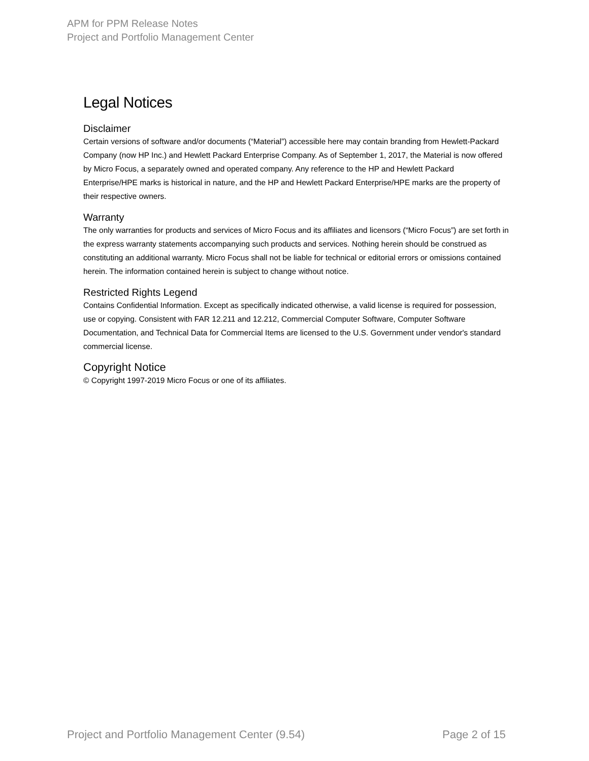APM for PPM Release Notes
Project and Portfolio Management Center
Legal Notices
Disclaimer
Certain versions of software and/or documents (“Material”) accessible here may contain branding from Hewlett-Packard Company (now HP Inc.) and Hewlett Packard Enterprise Company. As of September 1, 2017, the Material is now offered by Micro Focus, a separately owned and operated company. Any reference to the HP and Hewlett Packard Enterprise/HPE marks is historical in nature, and the HP and Hewlett Packard Enterprise/HPE marks are the property of their respective owners.
Warranty
The only warranties for products and services of Micro Focus and its affiliates and licensors (“Micro Focus”) are set forth in the express warranty statements accompanying such products and services. Nothing herein should be construed as constituting an additional warranty. Micro Focus shall not be liable for technical or editorial errors or omissions contained herein. The information contained herein is subject to change without notice.
Restricted Rights Legend
Contains Confidential Information. Except as specifically indicated otherwise, a valid license is required for possession, use or copying. Consistent with FAR 12.211 and 12.212, Commercial Computer Software, Computer Software Documentation, and Technical Data for Commercial Items are licensed to the U.S. Government under vendor's standard commercial license.
Copyright Notice
© Copyright 1997-2019 Micro Focus or one of its affiliates.
Project and Portfolio Management Center (9.54) Page 2 of 15